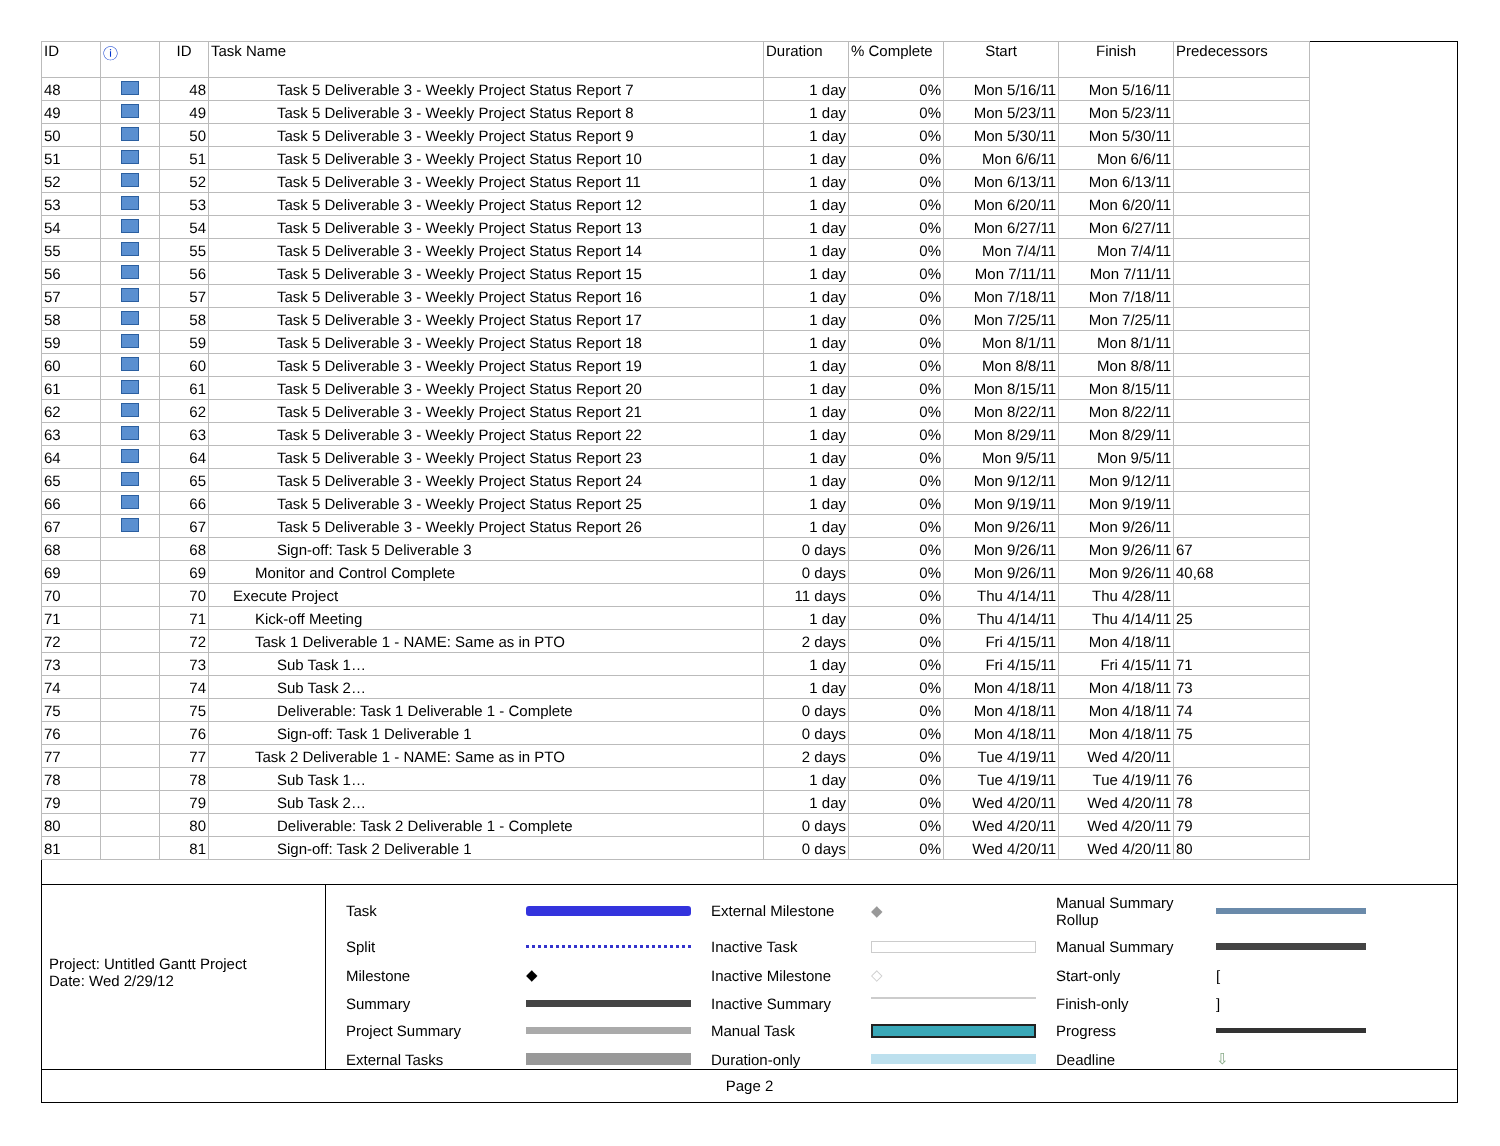| ID | ⓘ | ID | Task Name | Duration | % Complete | Start | Finish | Predecessors |
| --- | --- | --- | --- | --- | --- | --- | --- | --- |
| 48 | | 48 | Task 5 Deliverable 3 - Weekly Project Status Report 7 | 1 day | 0% | Mon 5/16/11 | Mon 5/16/11 | |
| 49 | | 49 | Task 5 Deliverable 3 - Weekly Project Status Report 8 | 1 day | 0% | Mon 5/23/11 | Mon 5/23/11 | |
| 50 | | 50 | Task 5 Deliverable 3 - Weekly Project Status Report 9 | 1 day | 0% | Mon 5/30/11 | Mon 5/30/11 | |
| 51 | | 51 | Task 5 Deliverable 3 - Weekly Project Status Report 10 | 1 day | 0% | Mon 6/6/11 | Mon 6/6/11 | |
| 52 | | 52 | Task 5 Deliverable 3 - Weekly Project Status Report 11 | 1 day | 0% | Mon 6/13/11 | Mon 6/13/11 | |
| 53 | | 53 | Task 5 Deliverable 3 - Weekly Project Status Report 12 | 1 day | 0% | Mon 6/20/11 | Mon 6/20/11 | |
| 54 | | 54 | Task 5 Deliverable 3 - Weekly Project Status Report 13 | 1 day | 0% | Mon 6/27/11 | Mon 6/27/11 | |
| 55 | | 55 | Task 5 Deliverable 3 - Weekly Project Status Report 14 | 1 day | 0% | Mon 7/4/11 | Mon 7/4/11 | |
| 56 | | 56 | Task 5 Deliverable 3 - Weekly Project Status Report 15 | 1 day | 0% | Mon 7/11/11 | Mon 7/11/11 | |
| 57 | | 57 | Task 5 Deliverable 3 - Weekly Project Status Report 16 | 1 day | 0% | Mon 7/18/11 | Mon 7/18/11 | |
| 58 | | 58 | Task 5 Deliverable 3 - Weekly Project Status Report 17 | 1 day | 0% | Mon 7/25/11 | Mon 7/25/11 | |
| 59 | | 59 | Task 5 Deliverable 3 - Weekly Project Status Report 18 | 1 day | 0% | Mon 8/1/11 | Mon 8/1/11 | |
| 60 | | 60 | Task 5 Deliverable 3 - Weekly Project Status Report 19 | 1 day | 0% | Mon 8/8/11 | Mon 8/8/11 | |
| 61 | | 61 | Task 5 Deliverable 3 - Weekly Project Status Report 20 | 1 day | 0% | Mon 8/15/11 | Mon 8/15/11 | |
| 62 | | 62 | Task 5 Deliverable 3 - Weekly Project Status Report 21 | 1 day | 0% | Mon 8/22/11 | Mon 8/22/11 | |
| 63 | | 63 | Task 5 Deliverable 3 - Weekly Project Status Report 22 | 1 day | 0% | Mon 8/29/11 | Mon 8/29/11 | |
| 64 | | 64 | Task 5 Deliverable 3 - Weekly Project Status Report 23 | 1 day | 0% | Mon 9/5/11 | Mon 9/5/11 | |
| 65 | | 65 | Task 5 Deliverable 3 - Weekly Project Status Report 24 | 1 day | 0% | Mon 9/12/11 | Mon 9/12/11 | |
| 66 | | 66 | Task 5 Deliverable 3 - Weekly Project Status Report 25 | 1 day | 0% | Mon 9/19/11 | Mon 9/19/11 | |
| 67 | | 67 | Task 5 Deliverable 3 - Weekly Project Status Report 26 | 1 day | 0% | Mon 9/26/11 | Mon 9/26/11 | |
| 68 | | 68 | Sign-off: Task 5 Deliverable 3 | 0 days | 0% | Mon 9/26/11 | Mon 9/26/11 | 67 |
| 69 | | 69 | Monitor and Control Complete | 0 days | 0% | Mon 9/26/11 | Mon 9/26/11 | 40,68 |
| 70 | | 70 | Execute Project | 11 days | 0% | Thu 4/14/11 | Thu 4/28/11 | |
| 71 | | 71 | Kick-off Meeting | 1 day | 0% | Thu 4/14/11 | Thu 4/14/11 | 25 |
| 72 | | 72 | Task 1 Deliverable 1 - NAME: Same as in PTO | 2 days | 0% | Fri 4/15/11 | Mon 4/18/11 | |
| 73 | | 73 | Sub Task 1… | 1 day | 0% | Fri 4/15/11 | Fri 4/15/11 | 71 |
| 74 | | 74 | Sub Task 2… | 1 day | 0% | Mon 4/18/11 | Mon 4/18/11 | 73 |
| 75 | | 75 | Deliverable: Task 1 Deliverable 1 - Complete | 0 days | 0% | Mon 4/18/11 | Mon 4/18/11 | 74 |
| 76 | | 76 | Sign-off: Task 1 Deliverable 1 | 0 days | 0% | Mon 4/18/11 | Mon 4/18/11 | 75 |
| 77 | | 77 | Task 2 Deliverable 1 - NAME: Same as in PTO | 2 days | 0% | Tue 4/19/11 | Wed 4/20/11 | |
| 78 | | 78 | Sub Task 1… | 1 day | 0% | Tue 4/19/11 | Tue 4/19/11 | 76 |
| 79 | | 79 | Sub Task 2… | 1 day | 0% | Wed 4/20/11 | Wed 4/20/11 | 78 |
| 80 | | 80 | Deliverable: Task 2 Deliverable 1 - Complete | 0 days | 0% | Wed 4/20/11 | Wed 4/20/11 | 79 |
| 81 | | 81 | Sign-off: Task 2 Deliverable 1 | 0 days | 0% | Wed 4/20/11 | Wed 4/20/11 | 80 |
Project: Untitled Gantt Project
Date: Wed 2/29/12
Task
External Milestone ◆ Manual Summary Rollup
Split
Inactive Task
Manual Summary
Milestone ◆ Inactive Milestone ◇ Start-only [ Summary
Inactive Summary
Finish-only] Project Summary
Manual Task
Progress
External Tasks
Duration-only
Deadline ⇩
Page 2